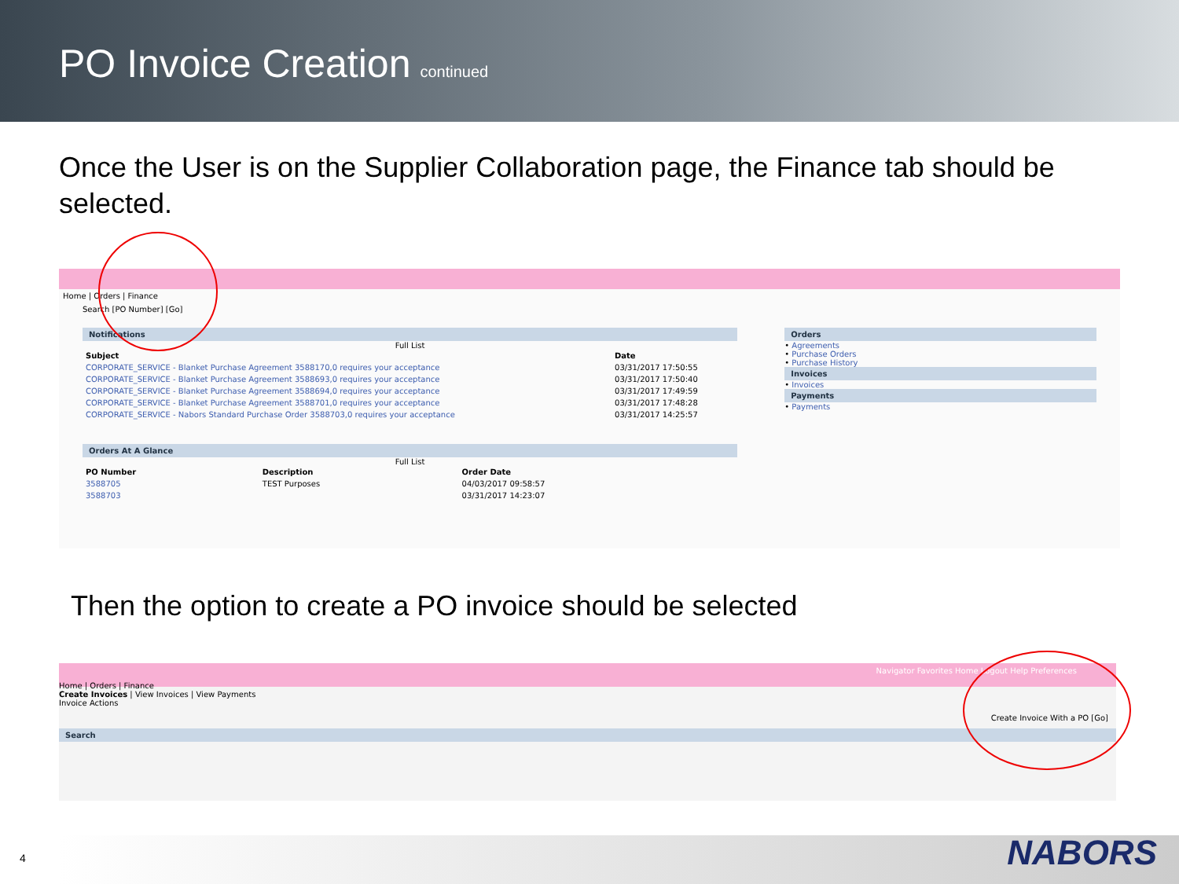PO Invoice Creation
continued
Once the User is on the Supplier Collaboration page, the Finance tab should be selected.
Home | Orders | Finance
Search [PO Number] [Go]
Notifications
Full List
| Subject | Date |
| --- | --- |
| CORPORATE_SERVICE - Blanket Purchase Agreement 3588170,0 requires your acceptance | 03/31/2017 17:50:55 |
| CORPORATE_SERVICE - Blanket Purchase Agreement 3588693,0 requires your acceptance | 03/31/2017 17:50:40 |
| CORPORATE_SERVICE - Blanket Purchase Agreement 3588694,0 requires your acceptance | 03/31/2017 17:49:59 |
| CORPORATE_SERVICE - Blanket Purchase Agreement 3588701,0 requires your acceptance | 03/31/2017 17:48:28 |
| CORPORATE_SERVICE - Nabors Standard Purchase Order 3588703,0 requires your acceptance | 03/31/2017 14:25:57 |
Orders At A Glance
Full List
| PO Number | Description | Order Date |
| --- | --- | --- |
| 3588705 | TEST Purposes | 04/03/2017 09:58:57 |
| 3588703 | | 03/31/2017 14:23:07 |
Orders
• Agreements
• Purchase Orders
• Purchase History
Invoices
• Invoices
Payments
• Payments
Then the option to create a PO invoice should be selected
Navigator Favorites Home Logout Help Preferences
Home | Orders | Finance
Create Invoices | View Invoices | View Payments
Invoice Actions
Create Invoice With a PO [Go]
Search
NABORS 4